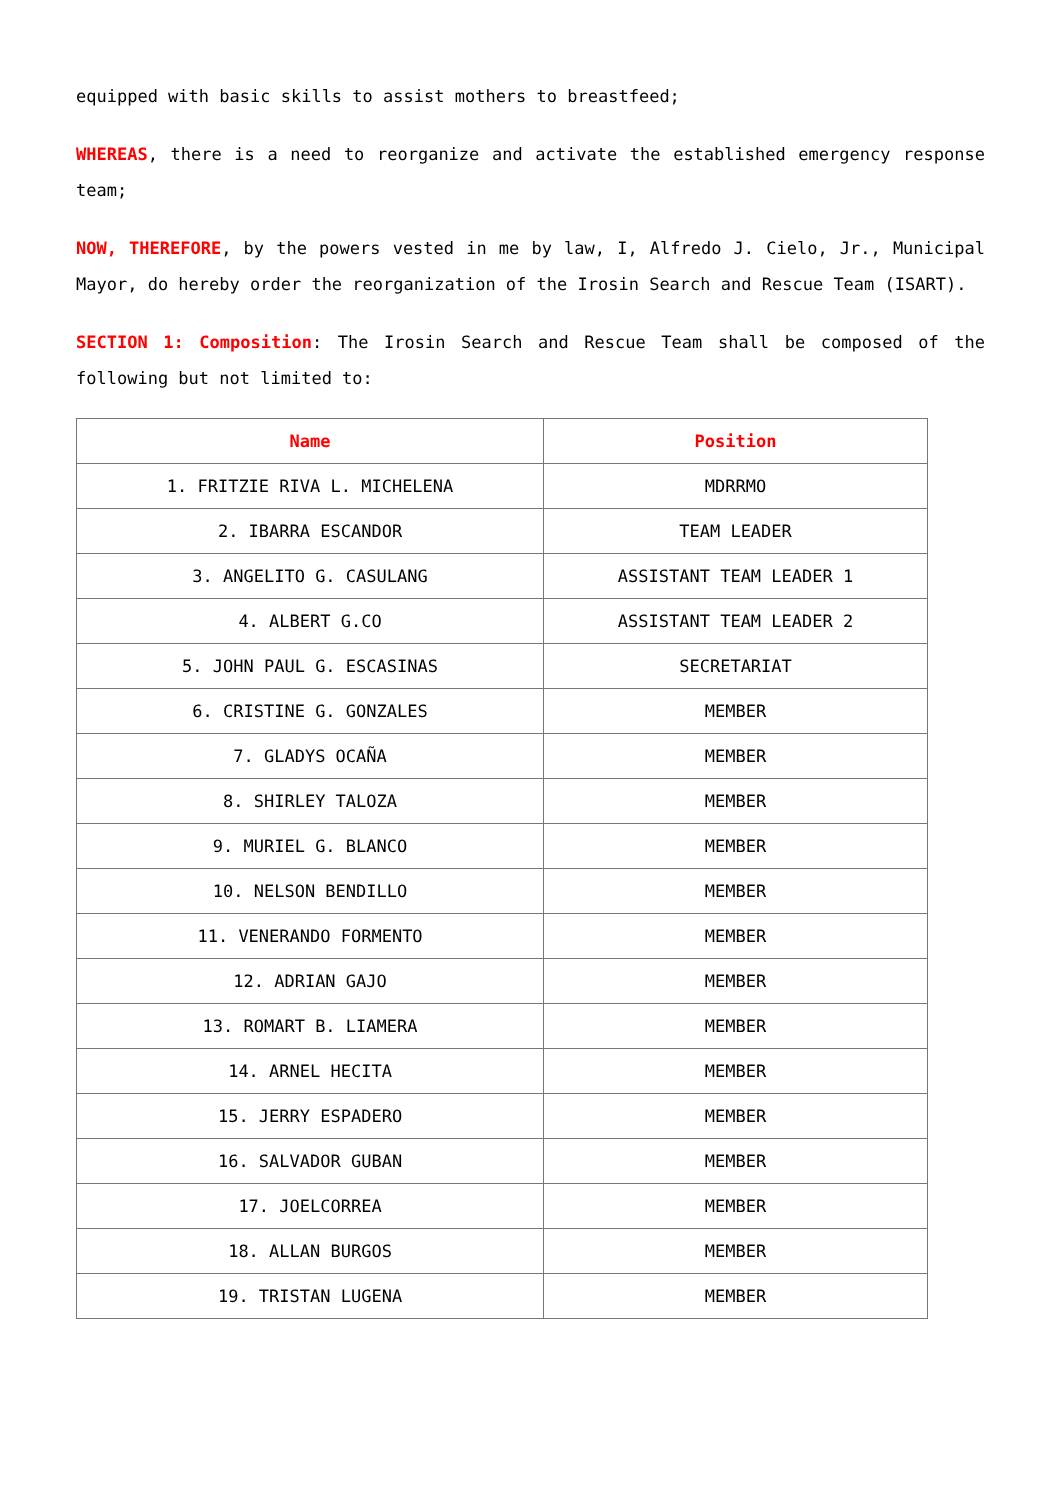equipped with basic skills to assist mothers to breastfeed;
WHEREAS, there is a need to reorganize and activate the established emergency response team;
NOW, THEREFORE, by the powers vested in me by law, I, Alfredo J. Cielo, Jr., Municipal Mayor, do hereby order the reorganization of the Irosin Search and Rescue Team (ISART).
SECTION 1: Composition: The Irosin Search and Rescue Team shall be composed of the following but not limited to:
| Name | Position |
| --- | --- |
| 1. FRITZIE RIVA L. MICHELENA | MDRRMO |
| 2. IBARRA ESCANDOR | TEAM LEADER |
| 3. ANGELITO G. CASULANG | ASSISTANT TEAM LEADER 1 |
| 4. ALBERT G.CO | ASSISTANT TEAM LEADER 2 |
| 5. JOHN PAUL G. ESCASINAS | SECRETARIAT |
| 6. CRISTINE G. GONZALES | MEMBER |
| 7. GLADYS OCAÑA | MEMBER |
| 8. SHIRLEY TALOZA | MEMBER |
| 9. MURIEL G. BLANCO | MEMBER |
| 10. NELSON BENDILLO | MEMBER |
| 11. VENERANDO FORMENTO | MEMBER |
| 12. ADRIAN GAJO | MEMBER |
| 13. ROMART B. LIAMERA | MEMBER |
| 14. ARNEL HECITA | MEMBER |
| 15. JERRY ESPADERO | MEMBER |
| 16. SALVADOR GUBAN | MEMBER |
| 17. JOELCORREA | MEMBER |
| 18. ALLAN BURGOS | MEMBER |
| 19. TRISTAN LUGENA | MEMBER |